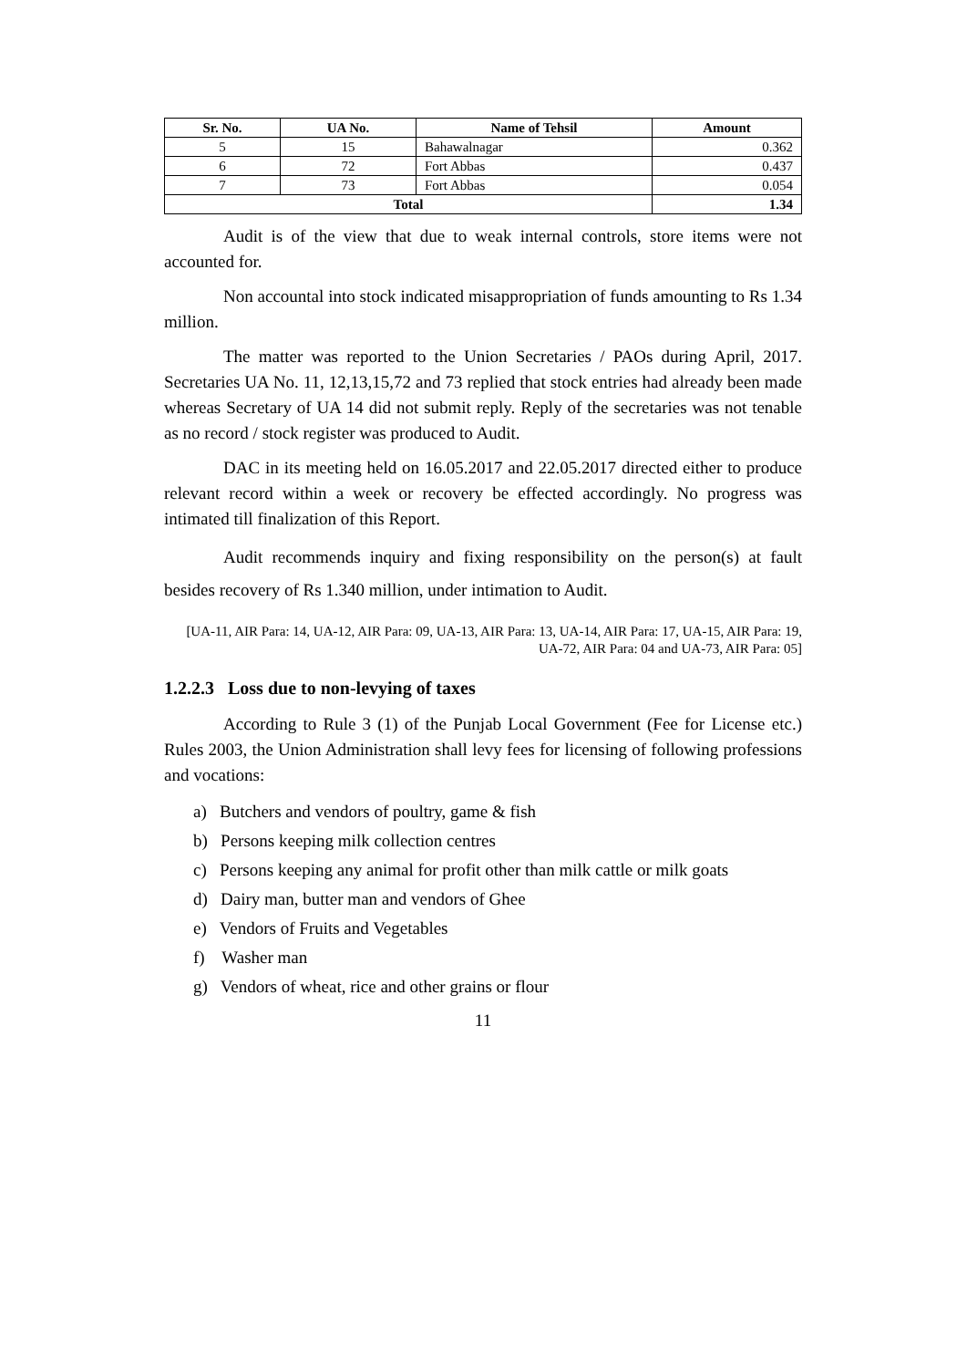| Sr. No. | UA No. | Name of Tehsil | Amount |
| --- | --- | --- | --- |
| 5 | 15 | Bahawalnagar | 0.362 |
| 6 | 72 | Fort Abbas | 0.437 |
| 7 | 73 | Fort Abbas | 0.054 |
| Total | | | 1.34 |
Audit is of the view that due to weak internal controls, store items were not accounted for.
Non accountal into stock indicated misappropriation of funds amounting to Rs 1.34 million.
The matter was reported to the Union Secretaries / PAOs during April, 2017. Secretaries UA No. 11, 12,13,15,72 and 73 replied that stock entries had already been made whereas Secretary of UA 14 did not submit reply. Reply of the secretaries was not tenable as no record / stock register was produced to Audit.
DAC in its meeting held on 16.05.2017 and 22.05.2017 directed either to produce relevant record within a week or recovery be effected accordingly. No progress was intimated till finalization of this Report.
Audit recommends inquiry and fixing responsibility on the person(s) at fault besides recovery of Rs 1.340 million, under intimation to Audit.
[UA-11, AIR Para: 14, UA-12, AIR Para: 09, UA-13, AIR Para: 13, UA-14, AIR Para: 17, UA-15, AIR Para: 19, UA-72, AIR Para: 04 and UA-73, AIR Para: 05]
1.2.2.3 Loss due to non-levying of taxes
According to Rule 3 (1) of the Punjab Local Government (Fee for License etc.) Rules 2003, the Union Administration shall levy fees for licensing of following professions and vocations:
a) Butchers and vendors of poultry, game & fish
b) Persons keeping milk collection centres
c) Persons keeping any animal for profit other than milk cattle or milk goats
d) Dairy man, butter man and vendors of Ghee
e) Vendors of Fruits and Vegetables
f) Washer man
g) Vendors of wheat, rice and other grains or flour
11